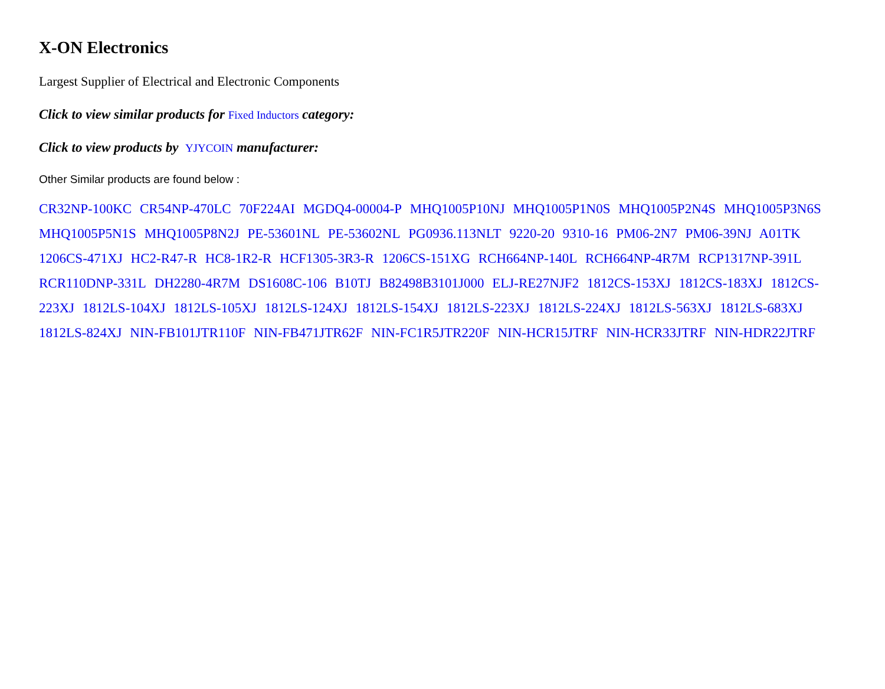X-ON Electronics
Largest Supplier of Electrical and Electronic Components
Click to view similar products for Fixed Inductors category:
Click to view products by YJYCOIN manufacturer:
Other Similar products are found below :
CR32NP-100KC CR54NP-470LC 70F224AI MGDQ4-00004-P MHQ1005P10NJ MHQ1005P1N0S MHQ1005P2N4S MHQ1005P3N6S MHQ1005P5N1S MHQ1005P8N2J PE-53601NL PE-53602NL PG0936.113NLT 9220-20 9310-16 PM06-2N7 PM06-39NJ A01TK 1206CS-471XJ HC2-R47-R HC8-1R2-R HCF1305-3R3-R 1206CS-151XG RCH664NP-140L RCH664NP-4R7M RCP1317NP-391L RCR110DNP-331L DH2280-4R7M DS1608C-106 B10TJ B82498B3101J000 ELJ-RE27NJF2 1812CS-153XJ 1812CS-183XJ 1812CS-223XJ 1812LS-104XJ 1812LS-105XJ 1812LS-124XJ 1812LS-154XJ 1812LS-223XJ 1812LS-224XJ 1812LS-563XJ 1812LS-683XJ 1812LS-824XJ NIN-FB101JTR110F NIN-FB471JTR62F NIN-FC1R5JTR220F NIN-HCR15JTRF NIN-HCR33JTRF NIN-HDR22JTRF